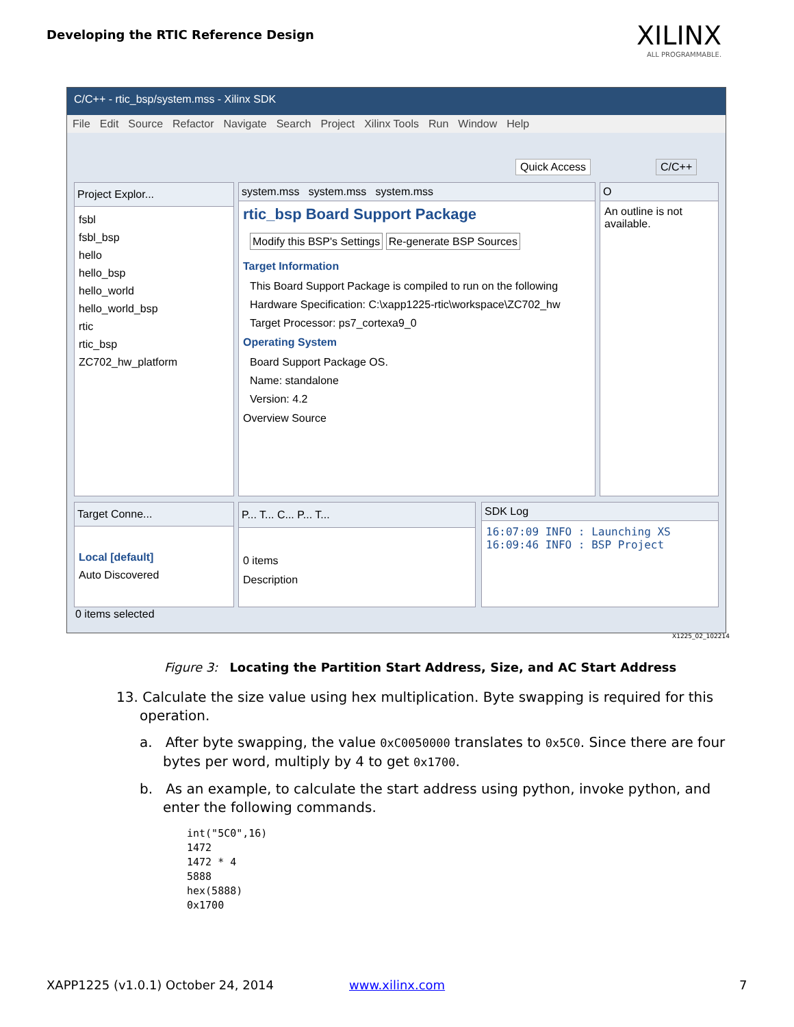Developing the RTIC Reference Design
XILINX
ALL PROGRAMMABLE.
C/C++ - rtic_bsp/system.mss - Xilinx SDK
File Edit Source Refactor Navigate Search Project Xilinx Tools Run Window Help
Quick Access C/C++
Project Explor...
fsbl
fsbl_bsp
hello
hello_bsp
hello_world
hello_world_bsp
rtic
rtic_bsp
ZC702_hw_platform
system.mss system.mss system.mss
rtic_bsp Board Support Package
Modify this BSP's Settings Re-generate BSP Sources
Target Information
This Board Support Package is compiled to run on the following
Hardware Specification: C:\xapp1225-rtic\workspace\ZC702_hw
Target Processor: ps7_cortexa9_0
Operating System
Board Support Package OS.
Name: standalone
Version: 4.2
Overview Source
O
An outline is not available.
Target Conne...
Local [default]
Auto Discovered
P... T... C... P... T...
0 items
Description
SDK Log
16:07:09 INFO : Launching XS
16:09:46 INFO : BSP Project
0 items selected
X1225_02_102214
Figure 3: Locating the Partition Start Address, Size, and AC Start Address
13. Calculate the size value using hex multiplication. Byte swapping is required for this operation.
a. After byte swapping, the value 0xC0050000 translates to 0x5C0. Since there are four bytes per word, multiply by 4 to get 0x1700.
b. As an example, to calculate the start address using python, invoke python, and enter the following commands.
int("5C0",16)
1472
1472 * 4
5888
hex(5888)
0x1700
XAPP1225 (v1.0.1) October 24, 2014
www.xilinx.com 7